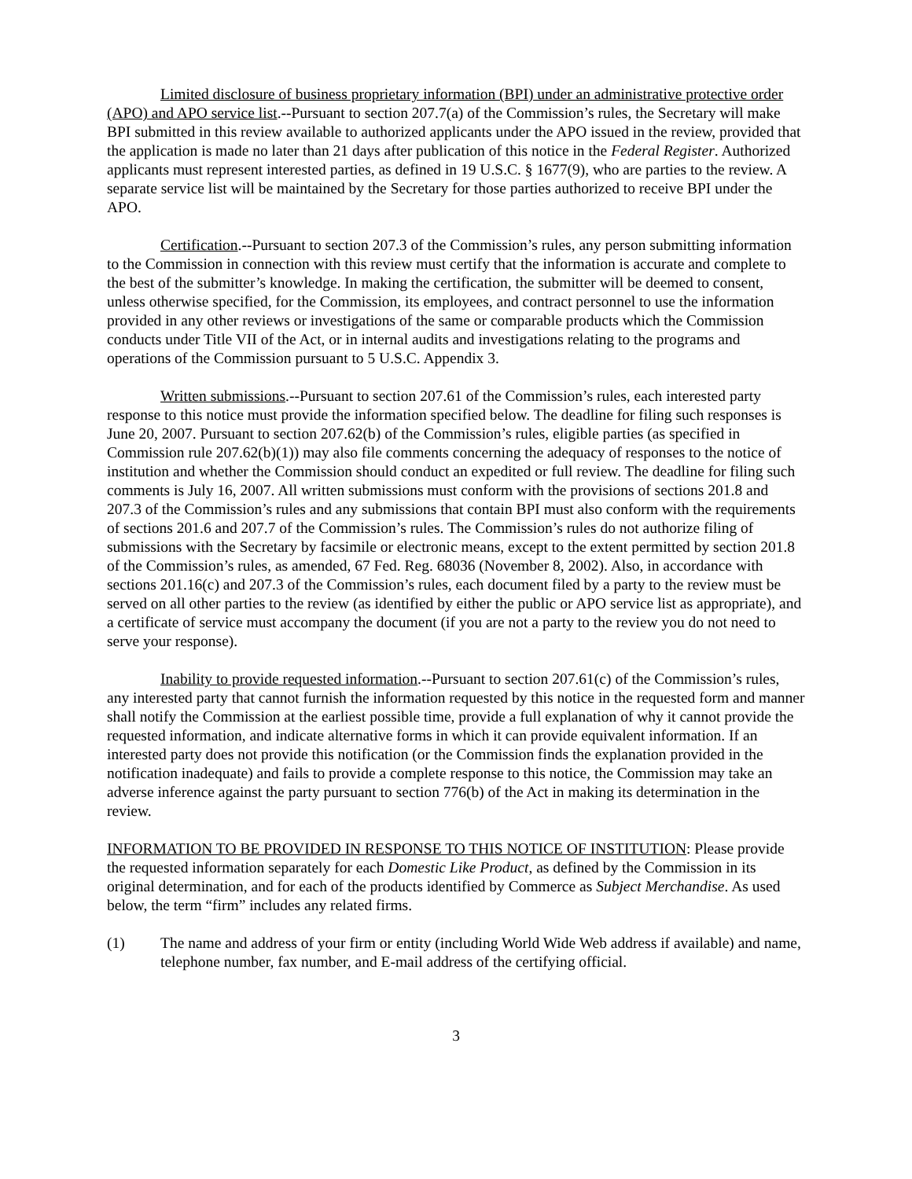Limited disclosure of business proprietary information (BPI) under an administrative protective order (APO) and APO service list.--Pursuant to section 207.7(a) of the Commission’s rules, the Secretary will make BPI submitted in this review available to authorized applicants under the APO issued in the review, provided that the application is made no later than 21 days after publication of this notice in the Federal Register. Authorized applicants must represent interested parties, as defined in 19 U.S.C. § 1677(9), who are parties to the review. A separate service list will be maintained by the Secretary for those parties authorized to receive BPI under the APO.
Certification.--Pursuant to section 207.3 of the Commission’s rules, any person submitting information to the Commission in connection with this review must certify that the information is accurate and complete to the best of the submitter’s knowledge. In making the certification, the submitter will be deemed to consent, unless otherwise specified, for the Commission, its employees, and contract personnel to use the information provided in any other reviews or investigations of the same or comparable products which the Commission conducts under Title VII of the Act, or in internal audits and investigations relating to the programs and operations of the Commission pursuant to 5 U.S.C. Appendix 3.
Written submissions.--Pursuant to section 207.61 of the Commission’s rules, each interested party response to this notice must provide the information specified below. The deadline for filing such responses is June 20, 2007. Pursuant to section 207.62(b) of the Commission’s rules, eligible parties (as specified in Commission rule 207.62(b)(1)) may also file comments concerning the adequacy of responses to the notice of institution and whether the Commission should conduct an expedited or full review. The deadline for filing such comments is July 16, 2007. All written submissions must conform with the provisions of sections 201.8 and 207.3 of the Commission’s rules and any submissions that contain BPI must also conform with the requirements of sections 201.6 and 207.7 of the Commission’s rules. The Commission’s rules do not authorize filing of submissions with the Secretary by facsimile or electronic means, except to the extent permitted by section 201.8 of the Commission’s rules, as amended, 67 Fed. Reg. 68036 (November 8, 2002). Also, in accordance with sections 201.16(c) and 207.3 of the Commission’s rules, each document filed by a party to the review must be served on all other parties to the review (as identified by either the public or APO service list as appropriate), and a certificate of service must accompany the document (if you are not a party to the review you do not need to serve your response).
Inability to provide requested information.--Pursuant to section 207.61(c) of the Commission’s rules, any interested party that cannot furnish the information requested by this notice in the requested form and manner shall notify the Commission at the earliest possible time, provide a full explanation of why it cannot provide the requested information, and indicate alternative forms in which it can provide equivalent information. If an interested party does not provide this notification (or the Commission finds the explanation provided in the notification inadequate) and fails to provide a complete response to this notice, the Commission may take an adverse inference against the party pursuant to section 776(b) of the Act in making its determination in the review.
INFORMATION TO BE PROVIDED IN RESPONSE TO THIS NOTICE OF INSTITUTION: Please provide the requested information separately for each Domestic Like Product, as defined by the Commission in its original determination, and for each of the products identified by Commerce as Subject Merchandise. As used below, the term “firm” includes any related firms.
(1) The name and address of your firm or entity (including World Wide Web address if available) and name, telephone number, fax number, and E-mail address of the certifying official.
3